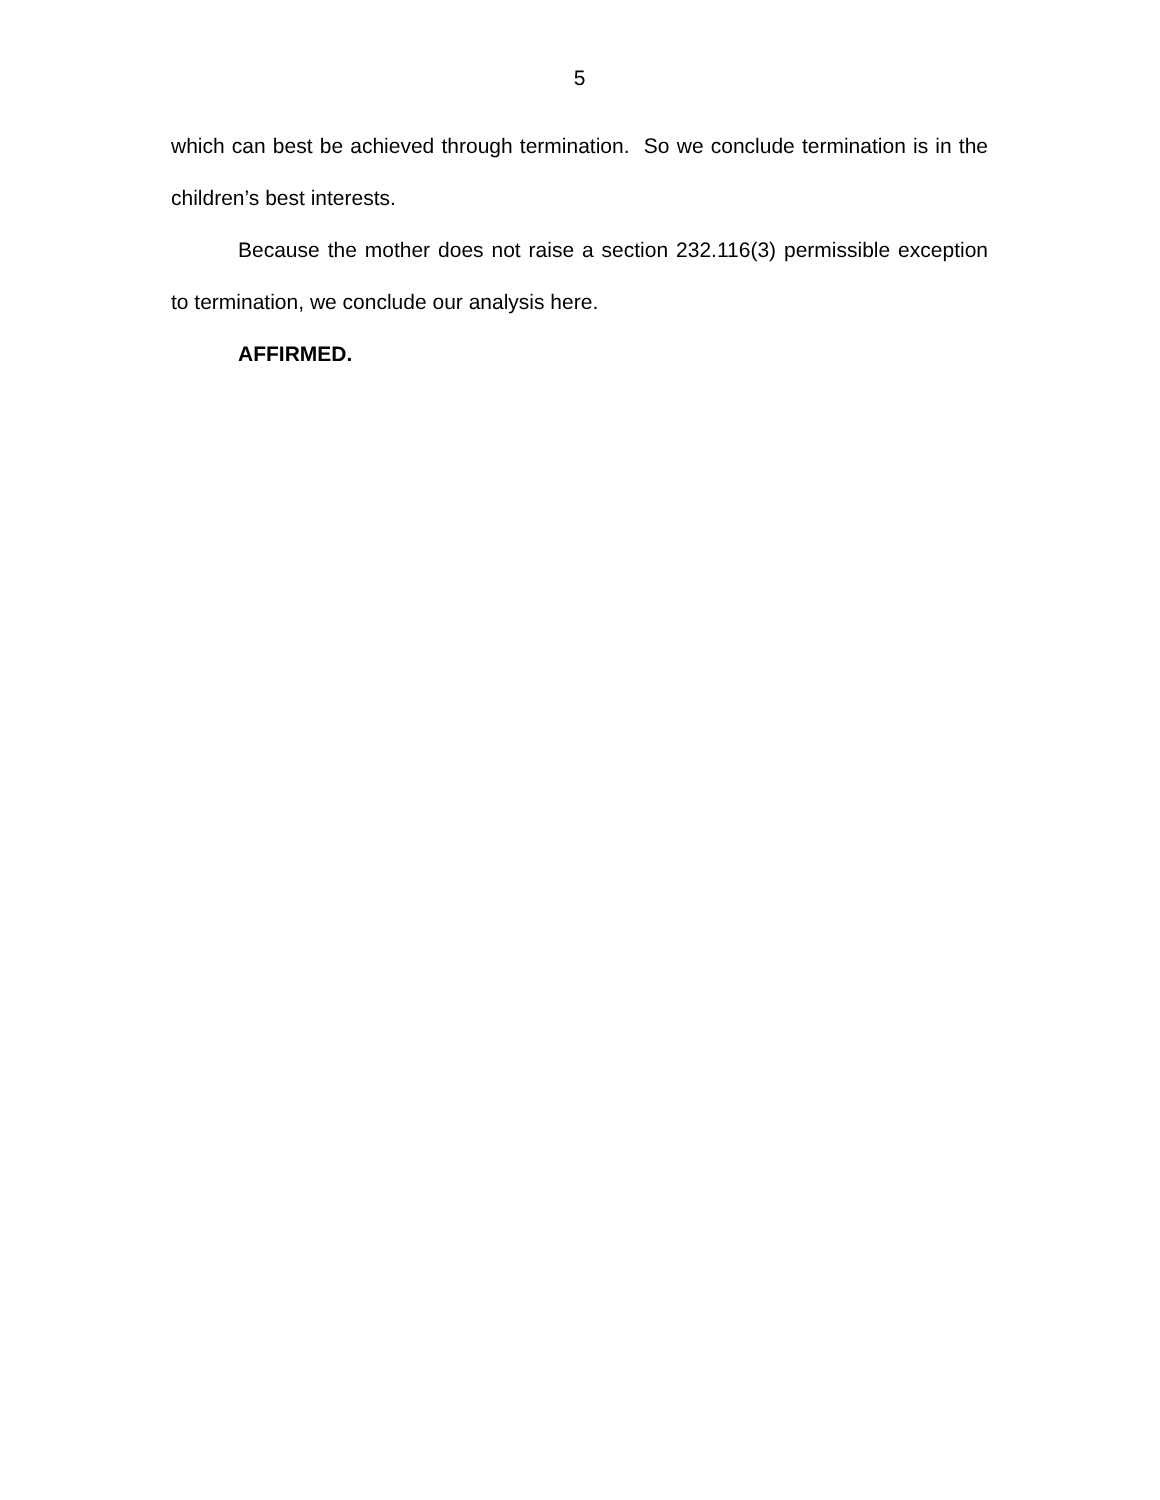5
which can best be achieved through termination. So we conclude termination is in the children’s best interests.
Because the mother does not raise a section 232.116(3) permissible exception to termination, we conclude our analysis here.
AFFIRMED.